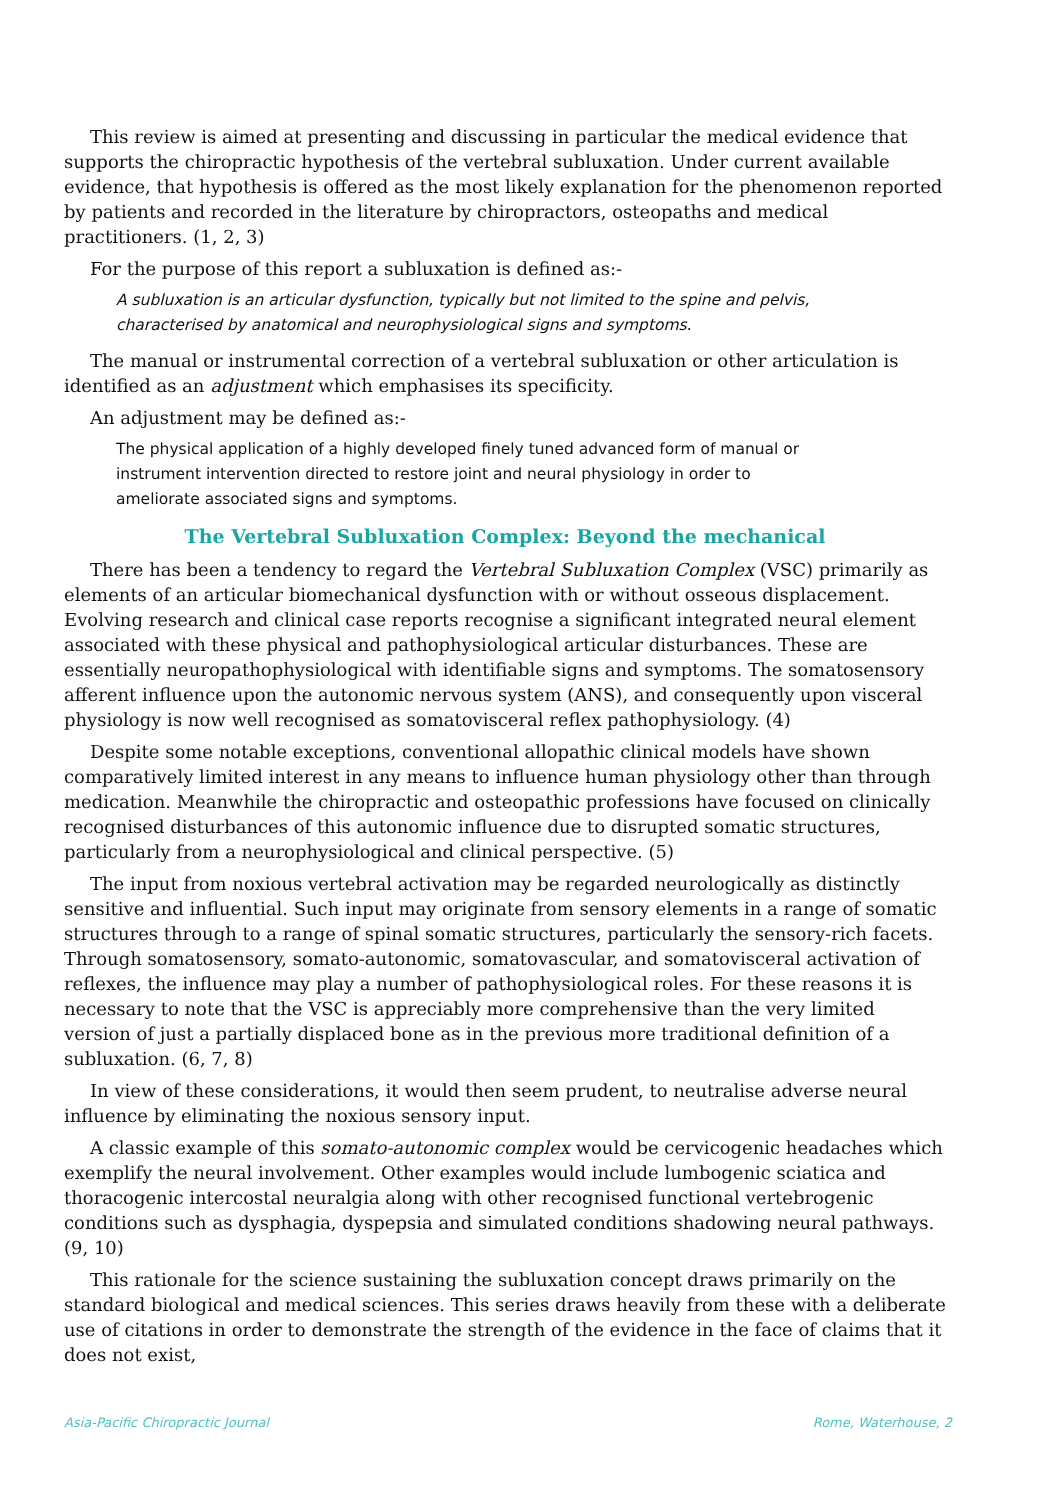This review is aimed at presenting and discussing in particular the medical evidence that supports the chiropractic hypothesis of the vertebral subluxation. Under current available evidence, that hypothesis is offered as the most likely explanation for the phenomenon reported by patients and recorded in the literature by chiropractors, osteopaths and medical practitioners. (1, 2, 3)
For the purpose of this report a subluxation is defined as:-
A subluxation is an articular dysfunction, typically but not limited to the spine and pelvis, characterised by anatomical and neurophysiological signs and symptoms.
The manual or instrumental correction of a vertebral subluxation or other articulation is identified as an adjustment which emphasises its specificity.
An adjustment may be defined as:-
The physical application of a highly developed finely tuned advanced form of manual or instrument intervention directed to restore joint and neural physiology in order to ameliorate associated signs and symptoms.
The Vertebral Subluxation Complex: Beyond the mechanical
There has been a tendency to regard the Vertebral Subluxation Complex (VSC) primarily as elements of an articular biomechanical dysfunction with or without osseous displacement. Evolving research and clinical case reports recognise a significant integrated neural element associated with these physical and pathophysiological articular disturbances. These are essentially neuropathophysiological with identifiable signs and symptoms. The somatosensory afferent influence upon the autonomic nervous system (ANS), and consequently upon visceral physiology is now well recognised as somatovisceral reflex pathophysiology. (4)
Despite some notable exceptions, conventional allopathic clinical models have shown comparatively limited interest in any means to influence human physiology other than through medication. Meanwhile the chiropractic and osteopathic professions have focused on clinically recognised disturbances of this autonomic influence due to disrupted somatic structures, particularly from a neurophysiological and clinical perspective. (5)
The input from noxious vertebral activation may be regarded neurologically as distinctly sensitive and influential. Such input may originate from sensory elements in a range of somatic structures through to a range of spinal somatic structures, particularly the sensory-rich facets. Through somatosensory, somato-autonomic, somatovascular, and somatovisceral activation of reflexes, the influence may play a number of pathophysiological roles. For these reasons it is necessary to note that the VSC is appreciably more comprehensive than the very limited version of just a partially displaced bone as in the previous more traditional definition of a subluxation. (6, 7, 8)
In view of these considerations, it would then seem prudent, to neutralise adverse neural influence by eliminating the noxious sensory input.
A classic example of this somato-autonomic complex would be cervicogenic headaches which exemplify the neural involvement. Other examples would include lumbogenic sciatica and thoracogenic intercostal neuralgia along with other recognised functional vertebrogenic conditions such as dysphagia, dyspepsia and simulated conditions shadowing neural pathways. (9, 10)
This rationale for the science sustaining the subluxation concept draws primarily on the standard biological and medical sciences. This series draws heavily from these with a deliberate use of citations in order to demonstrate the strength of the evidence in the face of claims that it does not exist,
Asia-Pacific Chiropractic Journal Rome, Waterhouse, 2